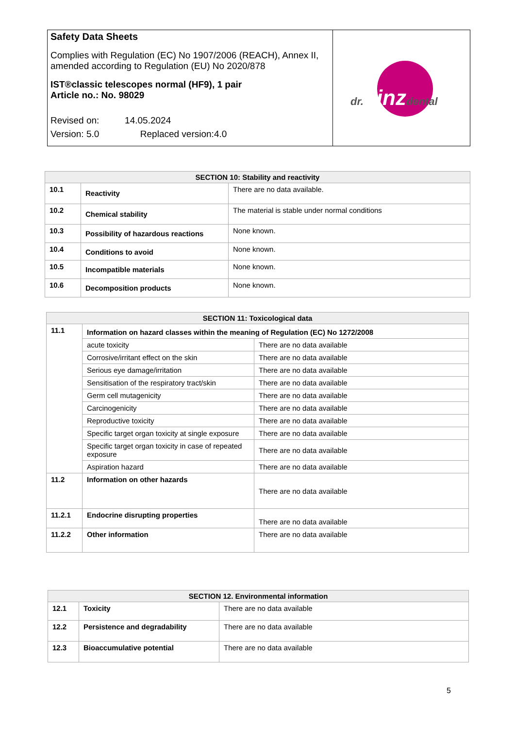Safety Data Sheets
Complies with Regulation (EC) No 1907/2006 (REACH), Annex II, amended according to Regulation (EU) No 2020/878
IST®classic telescopes normal (HF9), 1 pair
Article no.: No. 98029
Revised on: 14.05.2024
Version: 5.0 Replaced version:4.0
dr.hinzdental
| SECTION 10: Stability and reactivity | | |
| --- | --- | --- |
| 10.1 | Reactivity | There are no data available. |
| 10.2 | Chemical stability | The material is stable under normal conditions |
| 10.3 | Possibility of hazardous reactions | None known. |
| 10.4 | Conditions to avoid | None known. |
| 10.5 | Incompatible materials | None known. |
| 10.6 | Decomposition products | None known. |
| SECTION 11: Toxicological data | | |
| --- | --- | --- |
| 11.1 | Information on hazard classes within the meaning of Regulation (EC) No 1272/2008 | |
| | acute toxicity | There are no data available |
| | Corrosive/irritant effect on the skin | There are no data available |
| | Serious eye damage/irritation | There are no data available |
| | Sensitisation of the respiratory tract/skin | There are no data available |
| | Germ cell mutagenicity | There are no data available |
| | Carcinogenicity | There are no data available |
| | Reproductive toxicity | There are no data available |
| | Specific target organ toxicity at single exposure | There are no data available |
| | Specific target organ toxicity in case of repeated exposure | There are no data available |
| | Aspiration hazard | There are no data available |
| 11.2 | Information on other hazards | There are no data available |
| 11.2.1 | Endocrine disrupting properties | There are no data available |
| 11.2.2 | Other information | There are no data available |
| SECTION 12. Environmental information | | |
| --- | --- | --- |
| 12.1 | Toxicity | There are no data available |
| 12.2 | Persistence and degradability | There are no data available |
| 12.3 | Bioaccumulative potential | There are no data available |
5